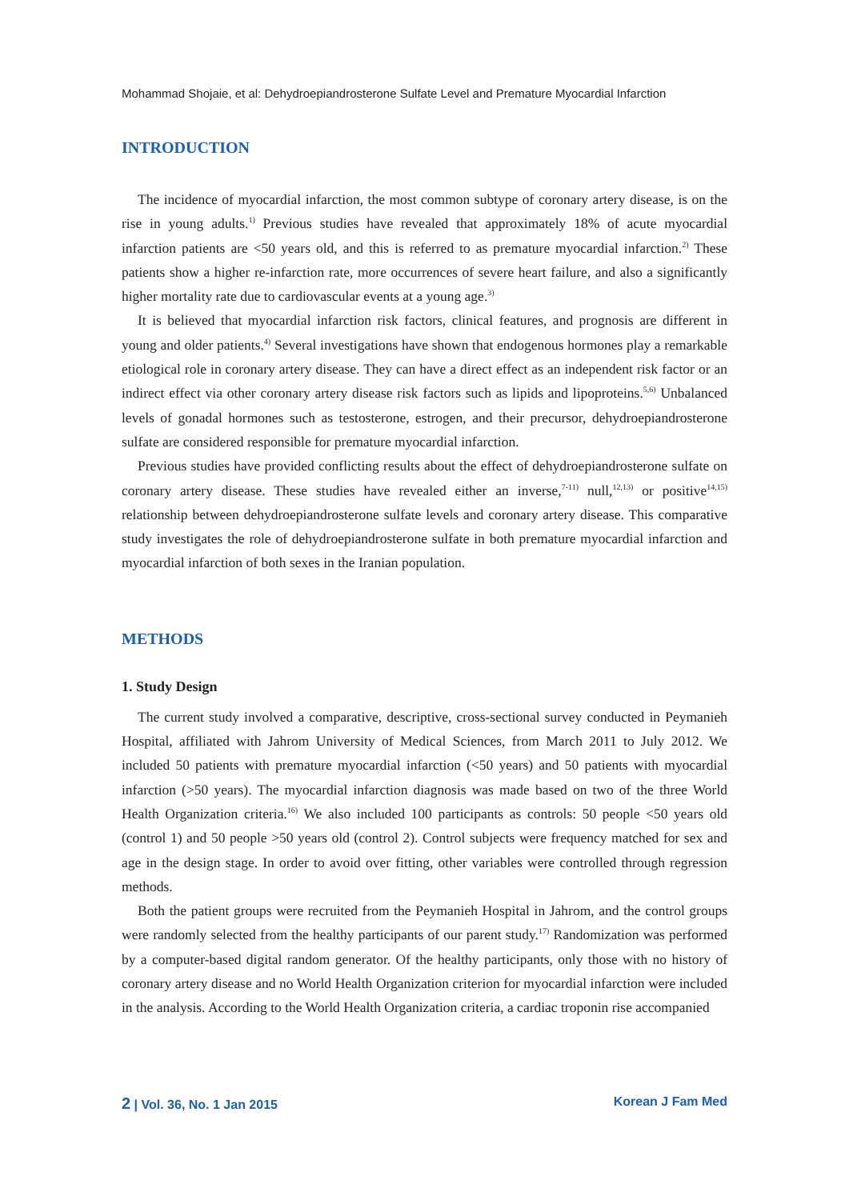Mohammad Shojaie, et al: Dehydroepiandrosterone Sulfate Level and Premature Myocardial Infarction
INTRODUCTION
The incidence of myocardial infarction, the most common subtype of coronary artery disease, is on the rise in young adults.<sup>1)</sup> Previous studies have revealed that approximately 18% of acute myocardial infarction patients are <50 years old, and this is referred to as premature myocardial infarction.<sup>2)</sup> These patients show a higher re-infarction rate, more occurrences of severe heart failure, and also a significantly higher mortality rate due to cardiovascular events at a young age.<sup>3)</sup>
It is believed that myocardial infarction risk factors, clinical features, and prognosis are different in young and older patients.<sup>4)</sup> Several investigations have shown that endogenous hormones play a remarkable etiological role in coronary artery disease. They can have a direct effect as an independent risk factor or an indirect effect via other coronary artery disease risk factors such as lipids and lipoproteins.<sup>5,6)</sup> Unbalanced levels of gonadal hormones such as testosterone, estrogen, and their precursor, dehydroepiandrosterone sulfate are considered responsible for premature myocardial infarction.
Previous studies have provided conflicting results about the effect of dehydroepiandrosterone sulfate on coronary artery disease. These studies have revealed either an inverse,<sup>7-11)</sup> null,<sup>12,13)</sup> or positive<sup>14,15)</sup> relationship between dehydroepiandrosterone sulfate levels and coronary artery disease. This comparative study investigates the role of dehydroepiandrosterone sulfate in both premature myocardial infarction and myocardial infarction of both sexes in the Iranian population.
METHODS
1. Study Design
The current study involved a comparative, descriptive, cross-sectional survey conducted in Peymanieh Hospital, affiliated with Jahrom University of Medical Sciences, from March 2011 to July 2012. We included 50 patients with premature myocardial infarction (<50 years) and 50 patients with myocardial infarction (>50 years). The myocardial infarction diagnosis was made based on two of the three World Health Organization criteria.<sup>16)</sup> We also included 100 participants as controls: 50 people <50 years old (control 1) and 50 people >50 years old (control 2). Control subjects were frequency matched for sex and age in the design stage. In order to avoid over fitting, other variables were controlled through regression methods.
Both the patient groups were recruited from the Peymanieh Hospital in Jahrom, and the control groups were randomly selected from the healthy participants of our parent study.<sup>17)</sup> Randomization was performed by a computer-based digital random generator. Of the healthy participants, only those with no history of coronary artery disease and no World Health Organization criterion for myocardial infarction were included in the analysis. According to the World Health Organization criteria, a cardiac troponin rise accompanied
2 | Vol. 36, No. 1 Jan 2015 Korean J Fam Med